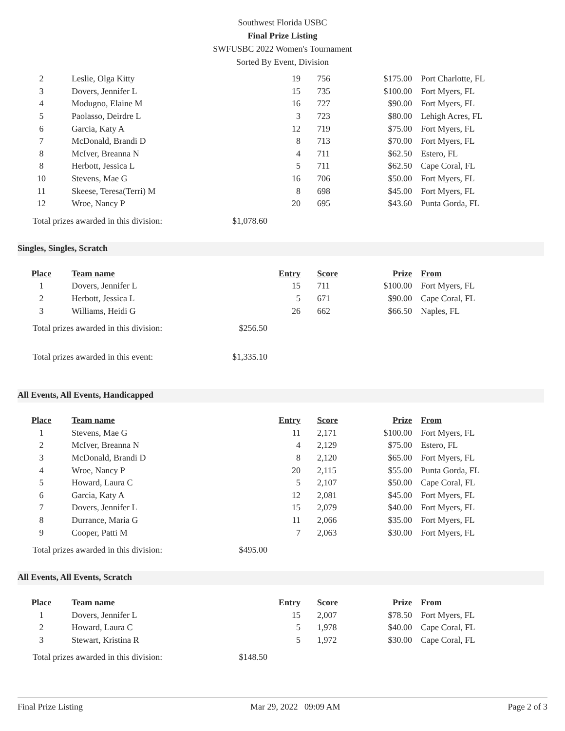Southwest Florida USBC
Final Prize Listing
SWFUSBC 2022 Women's Tournament
Sorted By Event, Division
| 2 | Leslie, Olga Kitty | 19 | 756 | $175.00 | Port Charlotte, FL |
| 3 | Dovers, Jennifer L | 15 | 735 | $100.00 | Fort Myers, FL |
| 4 | Modugno, Elaine M | 16 | 727 | $90.00 | Fort Myers, FL |
| 5 | Paolasso, Deirdre L | 3 | 723 | $80.00 | Lehigh Acres, FL |
| 6 | Garcia, Katy A | 12 | 719 | $75.00 | Fort Myers, FL |
| 7 | McDonald, Brandi D | 8 | 713 | $70.00 | Fort Myers, FL |
| 8 | McIver, Breanna N | 4 | 711 | $62.50 | Estero, FL |
| 8 | Herbott, Jessica L | 5 | 711 | $62.50 | Cape Coral, FL |
| 10 | Stevens, Mae G | 16 | 706 | $50.00 | Fort Myers, FL |
| 11 | Skeese, Teresa(Terri) M | 8 | 698 | $45.00 | Fort Myers, FL |
| 12 | Wroe, Nancy P | 20 | 695 | $43.60 | Punta Gorda, FL |
Total prizes awarded in this division: $1,078.60
Singles, Singles, Scratch
| Place | Team name | Entry | Score | Prize | From |
| --- | --- | --- | --- | --- | --- |
| 1 | Dovers, Jennifer L | 15 | 711 | $100.00 | Fort Myers, FL |
| 2 | Herbott, Jessica L | 5 | 671 | $90.00 | Cape Coral, FL |
| 3 | Williams, Heidi G | 26 | 662 | $66.50 | Naples, FL |
Total prizes awarded in this division: $256.50
Total prizes awarded in this event: $1,335.10
All Events, All Events, Handicapped
| Place | Team name | Entry | Score | Prize | From |
| --- | --- | --- | --- | --- | --- |
| 1 | Stevens, Mae G | 11 | 2,171 | $100.00 | Fort Myers, FL |
| 2 | McIver, Breanna N | 4 | 2,129 | $75.00 | Estero, FL |
| 3 | McDonald, Brandi D | 8 | 2,120 | $65.00 | Fort Myers, FL |
| 4 | Wroe, Nancy P | 20 | 2,115 | $55.00 | Punta Gorda, FL |
| 5 | Howard, Laura C | 5 | 2,107 | $50.00 | Cape Coral, FL |
| 6 | Garcia, Katy A | 12 | 2,081 | $45.00 | Fort Myers, FL |
| 7 | Dovers, Jennifer L | 15 | 2,079 | $40.00 | Fort Myers, FL |
| 8 | Durrance, Maria G | 11 | 2,066 | $35.00 | Fort Myers, FL |
| 9 | Cooper, Patti M | 7 | 2,063 | $30.00 | Fort Myers, FL |
Total prizes awarded in this division: $495.00
All Events, All Events, Scratch
| Place | Team name | Entry | Score | Prize | From |
| --- | --- | --- | --- | --- | --- |
| 1 | Dovers, Jennifer L | 15 | 2,007 | $78.50 | Fort Myers, FL |
| 2 | Howard, Laura C | 5 | 1,978 | $40.00 | Cape Coral, FL |
| 3 | Stewart, Kristina R | 5 | 1,972 | $30.00 | Cape Coral, FL |
Total prizes awarded in this division: $148.50
Final Prize Listing Mar 29, 2022 09:09 AM Page 2 of 3